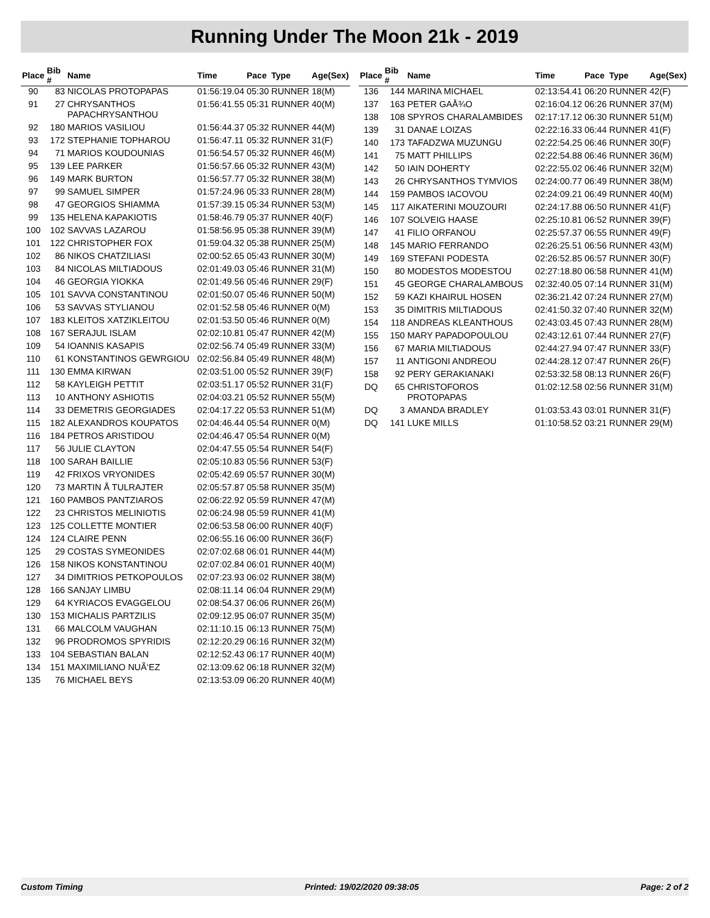Running Under The Moon 21k - 2019
| Place | Bib # | Name | Time | Pace | Type | Age(Sex) |
| --- | --- | --- | --- | --- | --- | --- |
| 90 | 83 | NICOLAS PROTOPAPAS | 01:56:19.04 | 05:30 | RUNNER | 18(M) |
| 91 | 27 | CHRYSANTHOS PAPACHRYSANTHOU | 01:56:41.55 | 05:31 | RUNNER | 40(M) |
| 92 | 180 | MARIOS VASILIOU | 01:56:44.37 | 05:32 | RUNNER | 44(M) |
| 93 | 172 | STEPHANIE TOPHAROU | 01:56:47.11 | 05:32 | RUNNER | 31(F) |
| 94 | 71 | MARIOS KOUDOUNIAS | 01:56:54.57 | 05:32 | RUNNER | 46(M) |
| 95 | 139 | LEE PARKER | 01:56:57.66 | 05:32 | RUNNER | 43(M) |
| 96 | 149 | MARK BURTON | 01:56:57.77 | 05:32 | RUNNER | 38(M) |
| 97 | 99 | SAMUEL SIMPER | 01:57:24.96 | 05:33 | RUNNER | 28(M) |
| 98 | 47 | GEORGIOS SHIAMMA | 01:57:39.15 | 05:34 | RUNNER | 53(M) |
| 99 | 135 | HELENA KAPAKIOTIS | 01:58:46.79 | 05:37 | RUNNER | 40(F) |
| 100 | 102 | SAVVAS LAZAROU | 01:58:56.95 | 05:38 | RUNNER | 39(M) |
| 101 | 122 | CHRISTOPHER FOX | 01:59:04.32 | 05:38 | RUNNER | 25(M) |
| 102 | 86 | NIKOS CHATZILIASI | 02:00:52.65 | 05:43 | RUNNER | 30(M) |
| 103 | 84 | NICOLAS MILTIADOUS | 02:01:49.03 | 05:46 | RUNNER | 31(M) |
| 104 | 46 | GEORGIA YIOKKA | 02:01:49.56 | 05:46 | RUNNER | 29(F) |
| 105 | 101 | SAVVA CONSTANTINOU | 02:01:50.07 | 05:46 | RUNNER | 50(M) |
| 106 | 53 | SAVVAS STYLIANOU | 02:01:52.58 | 05:46 | RUNNER | 0(M) |
| 107 | 183 | KLEITOS XATZIKLEITOU | 02:01:53.50 | 05:46 | RUNNER | 0(M) |
| 108 | 167 | SERAJUL ISLAM | 02:02:10.81 | 05:47 | RUNNER | 42(M) |
| 109 | 54 | IOANNIS KASAPIS | 02:02:56.74 | 05:49 | RUNNER | 33(M) |
| 110 | 61 | KONSTANTINOS GEWRGIOU | 02:02:56.84 | 05:49 | RUNNER | 48(M) |
| 111 | 130 | EMMA KIRWAN | 02:03:51.00 | 05:52 | RUNNER | 39(F) |
| 112 | 58 | KAYLEIGH PETTIT | 02:03:51.17 | 05:52 | RUNNER | 31(F) |
| 113 | 10 | ANTHONY ASHIOTIS | 02:04:03.21 | 05:52 | RUNNER | 55(M) |
| 114 | 33 | DEMETRIS GEORGIADES | 02:04:17.22 | 05:53 | RUNNER | 51(M) |
| 115 | 182 | ALEXANDROS KOUPATOS | 02:04:46.44 | 05:54 | RUNNER | 0(M) |
| 116 | 184 | PETROS ARISTIDOU | 02:04:46.47 | 05:54 | RUNNER | 0(M) |
| 117 | 56 | JULIE CLAYTON | 02:04:47.55 | 05:54 | RUNNER | 54(F) |
| 118 | 100 | SARAH BAILLIE | 02:05:10.83 | 05:56 | RUNNER | 53(F) |
| 119 | 42 | FRIXOS VRYONIDES | 02:05:42.69 | 05:57 | RUNNER | 30(M) |
| 120 | 73 | MARTIN Å TULRAJTER | 02:05:57.87 | 05:58 | RUNNER | 35(M) |
| 121 | 160 | PAMBOS PANTZIAROS | 02:06:22.92 | 05:59 | RUNNER | 47(M) |
| 122 | 23 | CHRISTOS MELINIOTIS | 02:06:24.98 | 05:59 | RUNNER | 41(M) |
| 123 | 125 | COLLETTE MONTIER | 02:06:53.58 | 06:00 | RUNNER | 40(F) |
| 124 | 124 | CLAIRE PENN | 02:06:55.16 | 06:00 | RUNNER | 36(F) |
| 125 | 29 | COSTAS SYMEONIDES | 02:07:02.68 | 06:01 | RUNNER | 44(M) |
| 126 | 158 | NIKOS KONSTANTINOU | 02:07:02.84 | 06:01 | RUNNER | 40(M) |
| 127 | 34 | DIMITRIOS PETKOPOULOS | 02:07:23.93 | 06:02 | RUNNER | 38(M) |
| 128 | 166 | SANJAY LIMBU | 02:08:11.14 | 06:04 | RUNNER | 29(M) |
| 129 | 64 | KYRIACOS EVAGGELOU | 02:08:54.37 | 06:06 | RUNNER | 26(M) |
| 130 | 153 | MICHALIS PARTZILIS | 02:09:12.95 | 06:07 | RUNNER | 35(M) |
| 131 | 66 | MALCOLM VAUGHAN | 02:11:10.15 | 06:13 | RUNNER | 75(M) |
| 132 | 96 | PRODROMOS SPYRIDIS | 02:12:20.29 | 06:16 | RUNNER | 32(M) |
| 133 | 104 | SEBASTIAN BALAN | 02:12:52.43 | 06:17 | RUNNER | 40(M) |
| 134 | 151 | MAXIMILIANO NUÃ‘EZ | 02:13:09.62 | 06:18 | RUNNER | 32(M) |
| 135 | 76 | MICHAEL BEYS | 02:13:53.09 | 06:20 | RUNNER | 40(M) |
| Place | Bib # | Name | Time | Pace | Type | Age(Sex) |
| --- | --- | --- | --- | --- | --- | --- |
| 136 | 144 | MARINA MICHAEL | 02:13:54.41 | 06:20 | RUNNER | 42(F) |
| 137 | 163 | PETER GAÅ¾O | 02:16:04.12 | 06:26 | RUNNER | 37(M) |
| 138 | 108 | SPYROS CHARALAMBIDES | 02:17:17.12 | 06:30 | RUNNER | 51(M) |
| 139 | 31 | DANAE LOIZAS | 02:22:16.33 | 06:44 | RUNNER | 41(F) |
| 140 | 173 | TAFADZWA MUZUNGU | 02:22:54.25 | 06:46 | RUNNER | 30(F) |
| 141 | 75 | MATT PHILLIPS | 02:22:54.88 | 06:46 | RUNNER | 36(M) |
| 142 | 50 | IAIN DOHERTY | 02:22:55.02 | 06:46 | RUNNER | 32(M) |
| 143 | 26 | CHRYSANTHOS TYMVIOS | 02:24:00.77 | 06:49 | RUNNER | 38(M) |
| 144 | 159 | PAMBOS IACOVOU | 02:24:09.21 | 06:49 | RUNNER | 40(M) |
| 145 | 117 | AIKATERINI MOUZOURI | 02:24:17.88 | 06:50 | RUNNER | 41(F) |
| 146 | 107 | SOLVEIG HAASE | 02:25:10.81 | 06:52 | RUNNER | 39(F) |
| 147 | 41 | FILIO ORFANOU | 02:25:57.37 | 06:55 | RUNNER | 49(F) |
| 148 | 145 | MARIO FERRANDO | 02:26:25.51 | 06:56 | RUNNER | 43(M) |
| 149 | 169 | STEFANI PODESTA | 02:26:52.85 | 06:57 | RUNNER | 30(F) |
| 150 | 80 | MODESTOS MODESTOU | 02:27:18.80 | 06:58 | RUNNER | 41(M) |
| 151 | 45 | GEORGE CHARALAMBOUS | 02:32:40.05 | 07:14 | RUNNER | 31(M) |
| 152 | 59 | KAZI KHAIRUL HOSEN | 02:36:21.42 | 07:24 | RUNNER | 27(M) |
| 153 | 35 | DIMITRIS MILTIADOUS | 02:41:50.32 | 07:40 | RUNNER | 32(M) |
| 154 | 118 | ANDREAS KLEANTHOUS | 02:43:03.45 | 07:43 | RUNNER | 28(M) |
| 155 | 150 | MARY PAPADOPOULOU | 02:43:12.61 | 07:44 | RUNNER | 27(F) |
| 156 | 67 | MARIA MILTIADOUS | 02:44:27.94 | 07:47 | RUNNER | 33(F) |
| 157 | 11 | ANTIGONI ANDREOU | 02:44:28.12 | 07:47 | RUNNER | 26(F) |
| 158 | 92 | PERY GERAKIANAKI | 02:53:32.58 | 08:13 | RUNNER | 26(F) |
| DQ | 65 | CHRISTOFOROS PROTOPAPAS | 01:02:12.58 | 02:56 | RUNNER | 31(M) |
| DQ | 3 | AMANDA BRADLEY | 01:03:53.43 | 03:01 | RUNNER | 31(F) |
| DQ | 141 | LUKE MILLS | 01:10:58.52 | 03:21 | RUNNER | 29(M) |
Custom Timing Printed: 19/02/2020 09:38:05 Page: 2 of 2